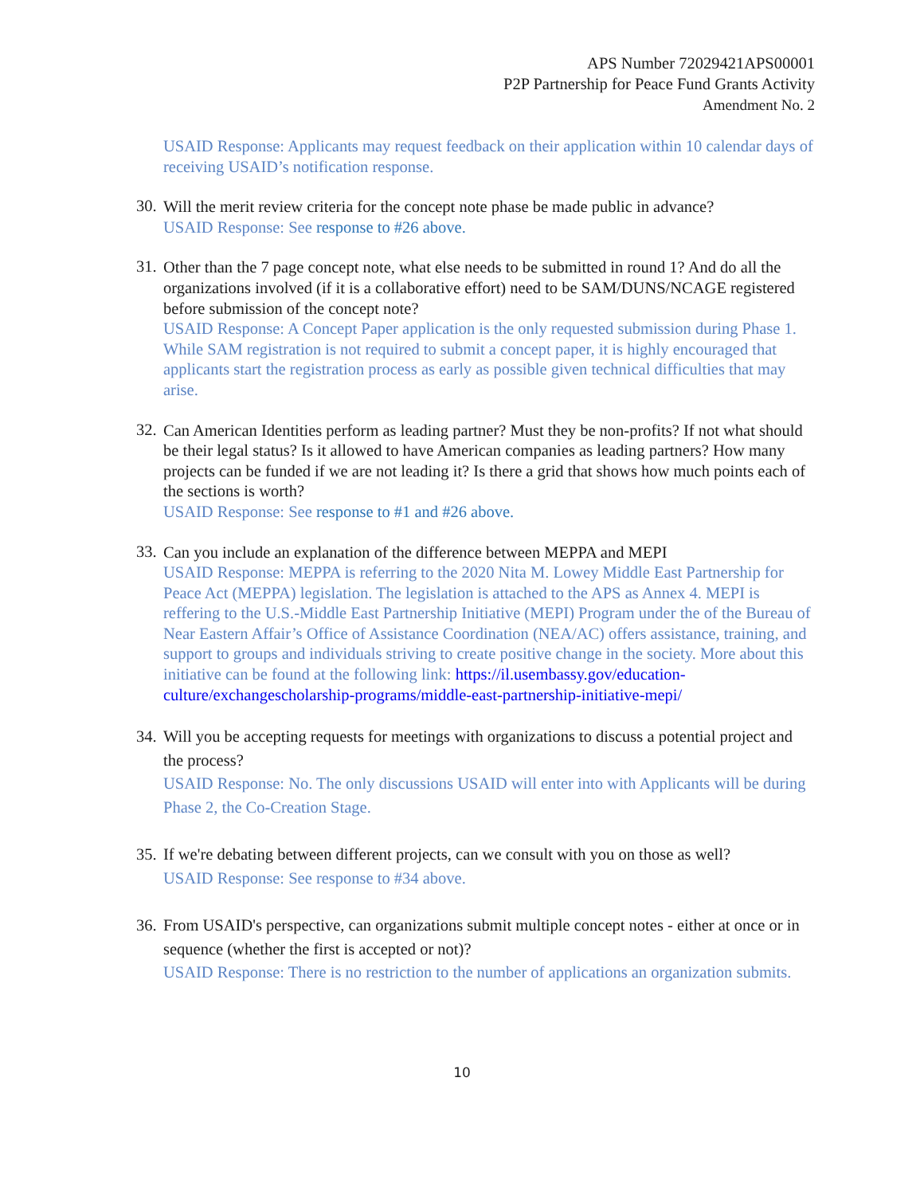APS Number 72029421APS00001
P2P Partnership for Peace Fund Grants Activity
Amendment No. 2
USAID Response: Applicants may request feedback on their application within 10 calendar days of receiving USAID’s notification response.
30.
Will the merit review criteria for the concept note phase be made public in advance?
USAID Response: See response to #26 above.
31.
Other than the 7 page concept note, what else needs to be submitted in round 1? And do all the organizations involved (if it is a collaborative effort) need to be SAM/DUNS/NCAGE registered before submission of the concept note?
USAID Response: A Concept Paper application is the only requested submission during Phase 1. While SAM registration is not required to submit a concept paper, it is highly encouraged that applicants start the registration process as early as possible given technical difficulties that may arise.
32.
Can American Identities perform as leading partner? Must they be non-profits? If not what should be their legal status? Is it allowed to have American companies as leading partners? How many projects can be funded if we are not leading it? Is there a grid that shows how much points each of the sections is worth?
USAID Response: See response to #1 and #26 above.
33.
Can you include an explanation of the difference between MEPPA and MEPI
USAID Response: MEPPA is referring to the 2020 Nita M. Lowey Middle East Partnership for Peace Act (MEPPA) legislation. The legislation is attached to the APS as Annex 4. MEPI is reffering to the U.S.-Middle East Partnership Initiative (MEPI) Program under the of the Bureau of Near Eastern Affair’s Office of Assistance Coordination (NEA/AC) offers assistance, training, and support to groups and individuals striving to create positive change in the society. More about this initiative can be found at the following link: https://il.usembassy.gov/education-culture/exchangescholarship-programs/middle-east-partnership-initiative-mepi/
34.
Will you be accepting requests for meetings with organizations to discuss a potential project and the process?
USAID Response: No. The only discussions USAID will enter into with Applicants will be during Phase 2, the Co-Creation Stage.
35.
If we're debating between different projects, can we consult with you on those as well?
USAID Response: See response to #34 above.
36.
From USAID's perspective, can organizations submit multiple concept notes - either at once or in sequence (whether the first is accepted or not)?
USAID Response: There is no restriction to the number of applications an organization submits.
10